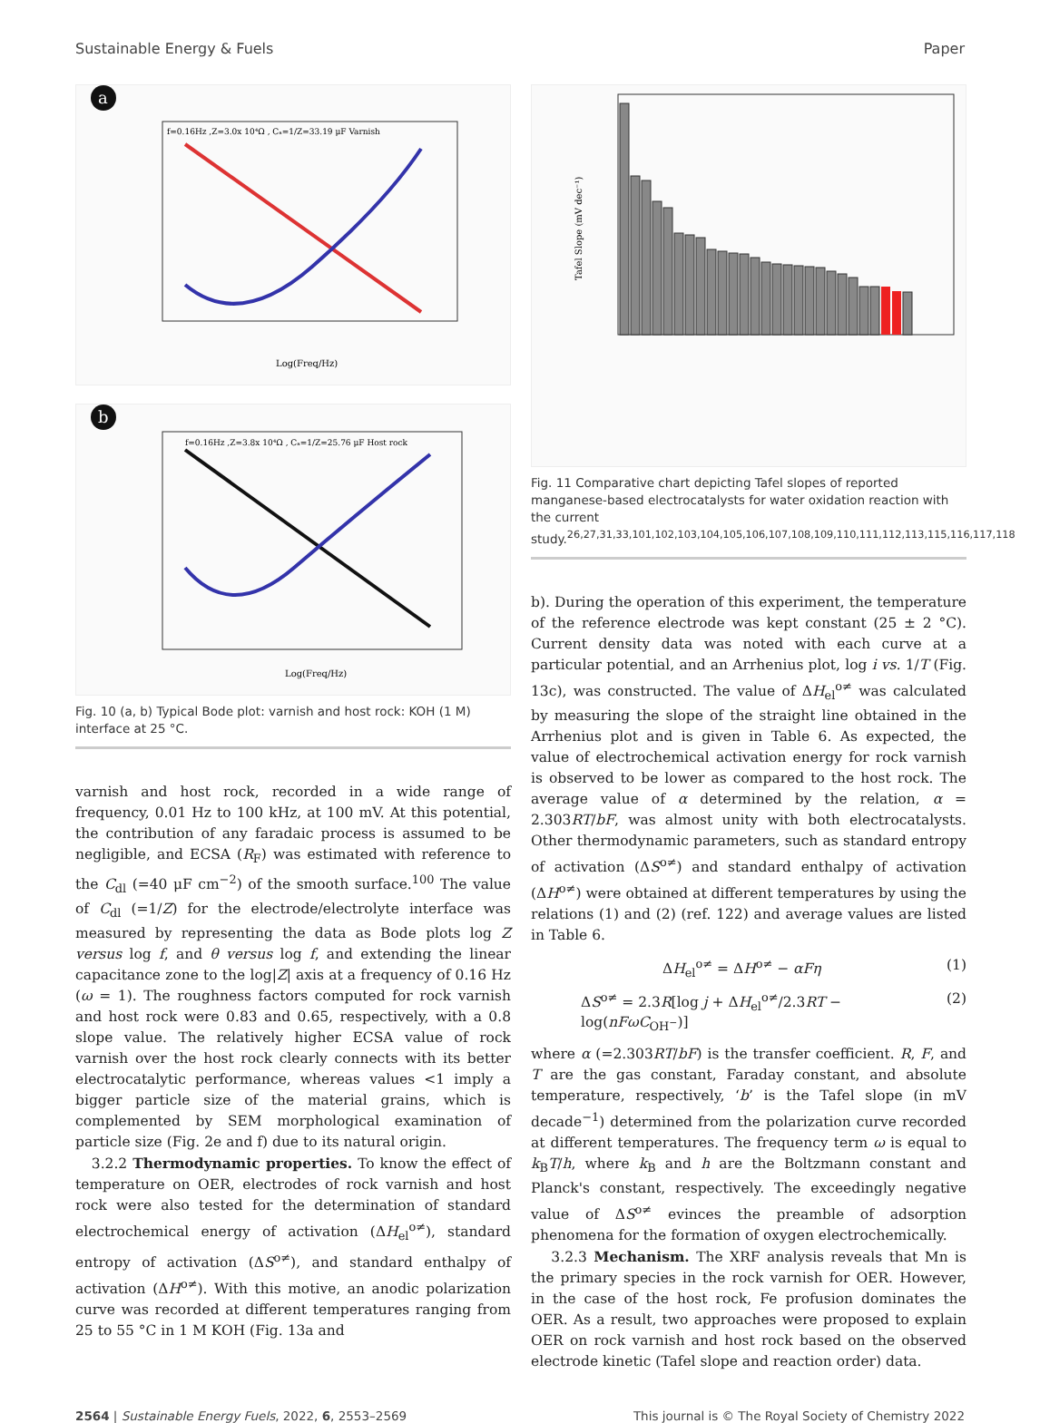Sustainable Energy & Fuels Paper
a
f=0.16Hz ,Z=3.0x 10⁴Ω , Cₐ=1/Z=33.19 μF Varnish
Log(Freq/Hz)
b
f=0.16Hz ,Z=3.8x 10⁴Ω , Cₐ=1/Z=25.76 μF Host rock
Log(Freq/Hz)
Fig. 10 (a, b) Typical Bode plot: varnish and host rock: KOH (1 M) interface at 25 °C.
varnish and host rock, recorded in a wide range of frequency, 0.01 Hz to 100 kHz, at 100 mV. At this potential, the contribution of any faradaic process is assumed to be negligible, and ECSA (R<sub>F</sub>) was estimated with reference to the C<sub>dl</sub> (=40 μF cm<sup>−2</sup>) of the smooth surface.<sup>100</sup> The value of C<sub>dl</sub> (=1/Z) for the electrode/electrolyte interface was measured by representing the data as Bode plots log Z versus log f, and θ versus log f, and extending the linear capacitance zone to the log|Z| axis at a frequency of 0.16 Hz (ω = 1). The roughness factors computed for rock varnish and host rock were 0.83 and 0.65, respectively, with a 0.8 slope value. The relatively higher ECSA value of rock varnish over the host rock clearly connects with its better electrocatalytic performance, whereas values <1 imply a bigger particle size of the material grains, which is complemented by SEM morphological examination of particle size (Fig. 2e and f) due to its natural origin.
3.2.2 Thermodynamic properties. To know the effect of temperature on OER, electrodes of rock varnish and host rock were also tested for the determination of standard electrochemical energy of activation (ΔH<sub>el</sub><sup>o≠</sup>), standard entropy of activation (ΔS<sup>o≠</sup>), and standard enthalpy of activation (ΔH<sup>o≠</sup>). With this motive, an anodic polarization curve was recorded at different temperatures ranging from 25 to 55 °C in 1 M KOH (Fig. 13a and
Tafel Slope (mV dec⁻¹)
Fig. 11 Comparative chart depicting Tafel slopes of reported manganese-based electrocatalysts for water oxidation reaction with the current study.<sup>26,27,31,33,101,102,103,104,105,106,107,108,109,110,111,112,113,115,116,117,118</sup>
b). During the operation of this experiment, the temperature of the reference electrode was kept constant (25 ± 2 °C). Current density data was noted with each curve at a particular potential, and an Arrhenius plot, log i vs. 1/T (Fig. 13c), was constructed. The value of ΔH<sub>el</sub><sup>o≠</sup> was calculated by measuring the slope of the straight line obtained in the Arrhenius plot and is given in Table 6. As expected, the value of electrochemical activation energy for rock varnish is observed to be lower as compared to the host rock. The average value of α determined by the relation, α = 2.303RT/bF, was almost unity with both electrocatalysts. Other thermodynamic parameters, such as standard entropy of activation (ΔS<sup>o≠</sup>) and standard enthalpy of activation (ΔH<sup>o≠</sup>) were obtained at different temperatures by using the relations (1) and (2) (ref. 122) and average values are listed in Table 6.
ΔH<sub>el</sub><sup>o≠</sup> = ΔH<sup>o≠</sup> − αFη (1)
ΔS<sup>o≠</sup> = 2.3R[log j + ΔH<sub>el</sub><sup>o≠</sup>/2.3RT − log(nFωC<sub>OH<sup>−</sup></sub>)] (2)
where α (=2.303RT/bF) is the transfer coefficient. R, F, and T are the gas constant, Faraday constant, and absolute temperature, respectively, ‘b’ is the Tafel slope (in mV decade<sup>−1</sup>) determined from the polarization curve recorded at different temperatures. The frequency term ω is equal to k<sub>B</sub>T/h, where k<sub>B</sub> and h are the Boltzmann constant and Planck's constant, respectively. The exceedingly negative value of ΔS<sup>o≠</sup> evinces the preamble of adsorption phenomena for the formation of oxygen electrochemically.
3.2.3 Mechanism. The XRF analysis reveals that Mn is the primary species in the rock varnish for OER. However, in the case of the host rock, Fe profusion dominates the OER. As a result, two approaches were proposed to explain OER on rock varnish and host rock based on the observed electrode kinetic (Tafel slope and reaction order) data.
2564 | Sustainable Energy Fuels, 2022, 6, 2553–2569 This journal is © The Royal Society of Chemistry 2022